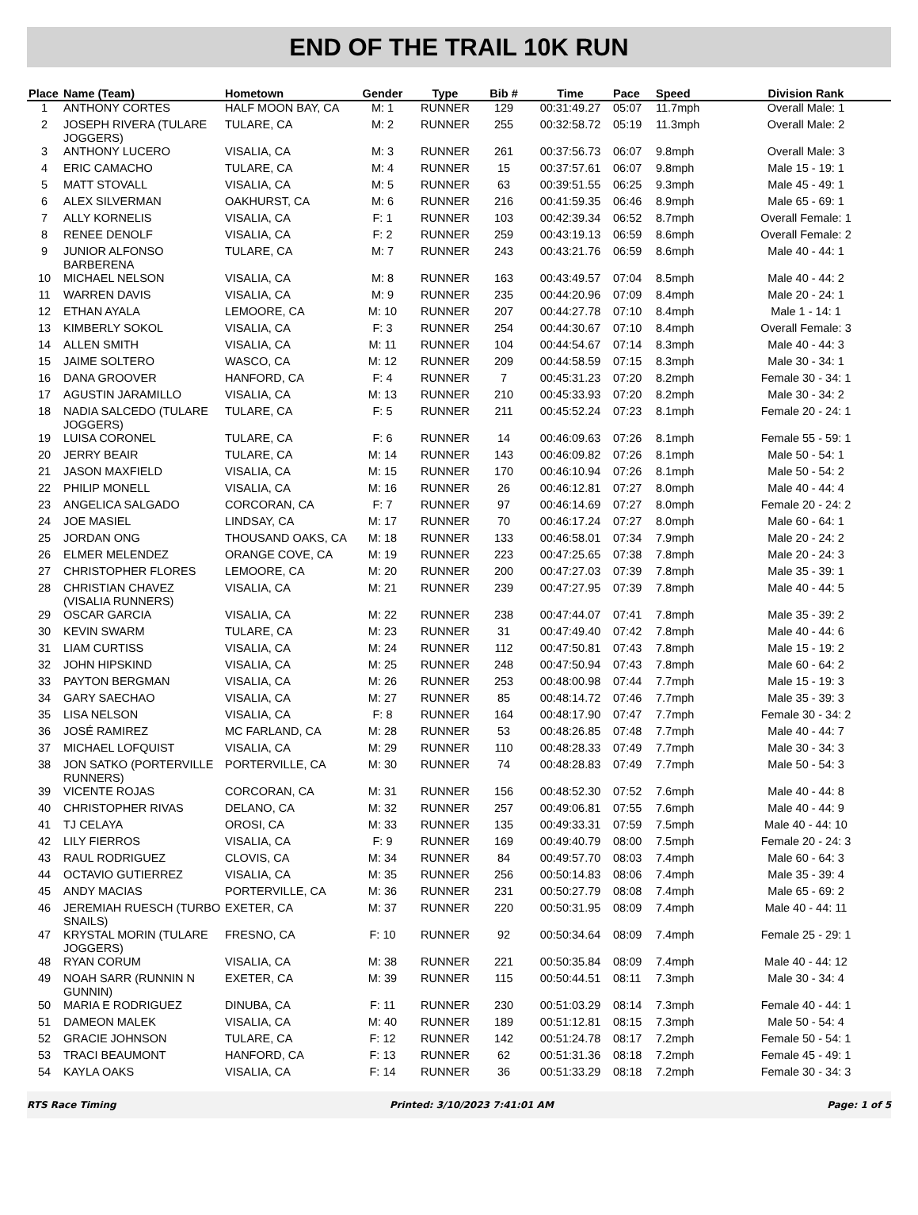END OF THE TRAIL 10K RUN
| Place | Name (Team) | Hometown | Gender | Type | Bib # | Time | Pace | Speed | Division Rank |
| --- | --- | --- | --- | --- | --- | --- | --- | --- | --- |
| 1 | ANTHONY CORTES | HALF MOON BAY, CA | M: 1 | RUNNER | 129 | 00:31:49.27 | 05:07 | 11.7mph | Overall Male: 1 |
| 2 | JOSEPH RIVERA (TULARE JOGGERS) | TULARE, CA | M: 2 | RUNNER | 255 | 00:32:58.72 | 05:19 | 11.3mph | Overall Male: 2 |
| 3 | ANTHONY LUCERO | VISALIA, CA | M: 3 | RUNNER | 261 | 00:37:56.73 | 06:07 | 9.8mph | Overall Male: 3 |
| 4 | ERIC CAMACHO | TULARE, CA | M: 4 | RUNNER | 15 | 00:37:57.61 | 06:07 | 9.8mph | Male 15 - 19: 1 |
| 5 | MATT STOVALL | VISALIA, CA | M: 5 | RUNNER | 63 | 00:39:51.55 | 06:25 | 9.3mph | Male 45 - 49: 1 |
| 6 | ALEX SILVERMAN | OAKHURST, CA | M: 6 | RUNNER | 216 | 00:41:59.35 | 06:46 | 8.9mph | Male 65 - 69: 1 |
| 7 | ALLY KORNELIS | VISALIA, CA | F: 1 | RUNNER | 103 | 00:42:39.34 | 06:52 | 8.7mph | Overall Female: 1 |
| 8 | RENEE DENOLF | VISALIA, CA | F: 2 | RUNNER | 259 | 00:43:19.13 | 06:59 | 8.6mph | Overall Female: 2 |
| 9 | JUNIOR ALFONSO BARBERENA | TULARE, CA | M: 7 | RUNNER | 243 | 00:43:21.76 | 06:59 | 8.6mph | Male 40 - 44: 1 |
| 10 | MICHAEL NELSON | VISALIA, CA | M: 8 | RUNNER | 163 | 00:43:49.57 | 07:04 | 8.5mph | Male 40 - 44: 2 |
| 11 | WARREN DAVIS | VISALIA, CA | M: 9 | RUNNER | 235 | 00:44:20.96 | 07:09 | 8.4mph | Male 20 - 24: 1 |
| 12 | ETHAN AYALA | LEMOORE, CA | M: 10 | RUNNER | 207 | 00:44:27.78 | 07:10 | 8.4mph | Male 1 - 14: 1 |
| 13 | KIMBERLY SOKOL | VISALIA, CA | F: 3 | RUNNER | 254 | 00:44:30.67 | 07:10 | 8.4mph | Overall Female: 3 |
| 14 | ALLEN SMITH | VISALIA, CA | M: 11 | RUNNER | 104 | 00:44:54.67 | 07:14 | 8.3mph | Male 40 - 44: 3 |
| 15 | JAIME SOLTERO | WASCO, CA | M: 12 | RUNNER | 209 | 00:44:58.59 | 07:15 | 8.3mph | Male 30 - 34: 1 |
| 16 | DANA GROOVER | HANFORD, CA | F: 4 | RUNNER | 7 | 00:45:31.23 | 07:20 | 8.2mph | Female 30 - 34: 1 |
| 17 | AGUSTIN JARAMILLO | VISALIA, CA | M: 13 | RUNNER | 210 | 00:45:33.93 | 07:20 | 8.2mph | Male 30 - 34: 2 |
| 18 | NADIA SALCEDO (TULARE JOGGERS) | TULARE, CA | F: 5 | RUNNER | 211 | 00:45:52.24 | 07:23 | 8.1mph | Female 20 - 24: 1 |
| 19 | LUISA CORONEL | TULARE, CA | F: 6 | RUNNER | 14 | 00:46:09.63 | 07:26 | 8.1mph | Female 55 - 59: 1 |
| 20 | JERRY BEAIR | TULARE, CA | M: 14 | RUNNER | 143 | 00:46:09.82 | 07:26 | 8.1mph | Male 50 - 54: 1 |
| 21 | JASON MAXFIELD | VISALIA, CA | M: 15 | RUNNER | 170 | 00:46:10.94 | 07:26 | 8.1mph | Male 50 - 54: 2 |
| 22 | PHILIP MONELL | VISALIA, CA | M: 16 | RUNNER | 26 | 00:46:12.81 | 07:27 | 8.0mph | Male 40 - 44: 4 |
| 23 | ANGELICA SALGADO | CORCORAN, CA | F: 7 | RUNNER | 97 | 00:46:14.69 | 07:27 | 8.0mph | Female 20 - 24: 2 |
| 24 | JOE MASIEL | LINDSAY, CA | M: 17 | RUNNER | 70 | 00:46:17.24 | 07:27 | 8.0mph | Male 60 - 64: 1 |
| 25 | JORDAN ONG | THOUSAND OAKS, CA | M: 18 | RUNNER | 133 | 00:46:58.01 | 07:34 | 7.9mph | Male 20 - 24: 2 |
| 26 | ELMER MELENDEZ | ORANGE COVE, CA | M: 19 | RUNNER | 223 | 00:47:25.65 | 07:38 | 7.8mph | Male 20 - 24: 3 |
| 27 | CHRISTOPHER FLORES | LEMOORE, CA | M: 20 | RUNNER | 200 | 00:47:27.03 | 07:39 | 7.8mph | Male 35 - 39: 1 |
| 28 | CHRISTIAN CHAVEZ (VISALIA RUNNERS) | VISALIA, CA | M: 21 | RUNNER | 239 | 00:47:27.95 | 07:39 | 7.8mph | Male 40 - 44: 5 |
| 29 | OSCAR GARCIA | VISALIA, CA | M: 22 | RUNNER | 238 | 00:47:44.07 | 07:41 | 7.8mph | Male 35 - 39: 2 |
| 30 | KEVIN SWARM | TULARE, CA | M: 23 | RUNNER | 31 | 00:47:49.40 | 07:42 | 7.8mph | Male 40 - 44: 6 |
| 31 | LIAM CURTISS | VISALIA, CA | M: 24 | RUNNER | 112 | 00:47:50.81 | 07:43 | 7.8mph | Male 15 - 19: 2 |
| 32 | JOHN HIPSKIND | VISALIA, CA | M: 25 | RUNNER | 248 | 00:47:50.94 | 07:43 | 7.8mph | Male 60 - 64: 2 |
| 33 | PAYTON BERGMAN | VISALIA, CA | M: 26 | RUNNER | 253 | 00:48:00.98 | 07:44 | 7.7mph | Male 15 - 19: 3 |
| 34 | GARY SAECHAO | VISALIA, CA | M: 27 | RUNNER | 85 | 00:48:14.72 | 07:46 | 7.7mph | Male 35 - 39: 3 |
| 35 | LISA NELSON | VISALIA, CA | F: 8 | RUNNER | 164 | 00:48:17.90 | 07:47 | 7.7mph | Female 30 - 34: 2 |
| 36 | JOSÉ RAMIREZ | MC FARLAND, CA | M: 28 | RUNNER | 53 | 00:48:26.85 | 07:48 | 7.7mph | Male 40 - 44: 7 |
| 37 | MICHAEL LOFQUIST | VISALIA, CA | M: 29 | RUNNER | 110 | 00:48:28.33 | 07:49 | 7.7mph | Male 30 - 34: 3 |
| 38 | JON SATKO (PORTERVILLE RUNNERS) | PORTERVILLE, CA | M: 30 | RUNNER | 74 | 00:48:28.83 | 07:49 | 7.7mph | Male 50 - 54: 3 |
| 39 | VICENTE ROJAS | CORCORAN, CA | M: 31 | RUNNER | 156 | 00:48:52.30 | 07:52 | 7.6mph | Male 40 - 44: 8 |
| 40 | CHRISTOPHER RIVAS | DELANO, CA | M: 32 | RUNNER | 257 | 00:49:06.81 | 07:55 | 7.6mph | Male 40 - 44: 9 |
| 41 | TJ CELAYA | OROSI, CA | M: 33 | RUNNER | 135 | 00:49:33.31 | 07:59 | 7.5mph | Male 40 - 44: 10 |
| 42 | LILY FIERROS | VISALIA, CA | F: 9 | RUNNER | 169 | 00:49:40.79 | 08:00 | 7.5mph | Female 20 - 24: 3 |
| 43 | RAUL RODRIGUEZ | CLOVIS, CA | M: 34 | RUNNER | 84 | 00:49:57.70 | 08:03 | 7.4mph | Male 60 - 64: 3 |
| 44 | OCTAVIO GUTIERREZ | VISALIA, CA | M: 35 | RUNNER | 256 | 00:50:14.83 | 08:06 | 7.4mph | Male 35 - 39: 4 |
| 45 | ANDY MACIAS | PORTERVILLE, CA | M: 36 | RUNNER | 231 | 00:50:27.79 | 08:08 | 7.4mph | Male 65 - 69: 2 |
| 46 | JEREMIAH RUESCH (TURBO SNAILS) | EXETER, CA | M: 37 | RUNNER | 220 | 00:50:31.95 | 08:09 | 7.4mph | Male 40 - 44: 11 |
| 47 | KRYSTAL MORIN (TULARE JOGGERS) | FRESNO, CA | F: 10 | RUNNER | 92 | 00:50:34.64 | 08:09 | 7.4mph | Female 25 - 29: 1 |
| 48 | RYAN CORUM | VISALIA, CA | M: 38 | RUNNER | 221 | 00:50:35.84 | 08:09 | 7.4mph | Male 40 - 44: 12 |
| 49 | NOAH SARR (RUNNIN N GUNNIN) | EXETER, CA | M: 39 | RUNNER | 115 | 00:50:44.51 | 08:11 | 7.3mph | Male 30 - 34: 4 |
| 50 | MARIA E RODRIGUEZ | DINUBA, CA | F: 11 | RUNNER | 230 | 00:51:03.29 | 08:14 | 7.3mph | Female 40 - 44: 1 |
| 51 | DAMEON MALEK | VISALIA, CA | M: 40 | RUNNER | 189 | 00:51:12.81 | 08:15 | 7.3mph | Male 50 - 54: 4 |
| 52 | GRACIE JOHNSON | TULARE, CA | F: 12 | RUNNER | 142 | 00:51:24.78 | 08:17 | 7.2mph | Female 50 - 54: 1 |
| 53 | TRACI BEAUMONT | HANFORD, CA | F: 13 | RUNNER | 62 | 00:51:31.36 | 08:18 | 7.2mph | Female 45 - 49: 1 |
| 54 | KAYLA OAKS | VISALIA, CA | F: 14 | RUNNER | 36 | 00:51:33.29 | 08:18 | 7.2mph | Female 30 - 34: 3 |
RTS Race Timing Printed: 3/10/2023 7:41:01 AM Page: 1 of 5